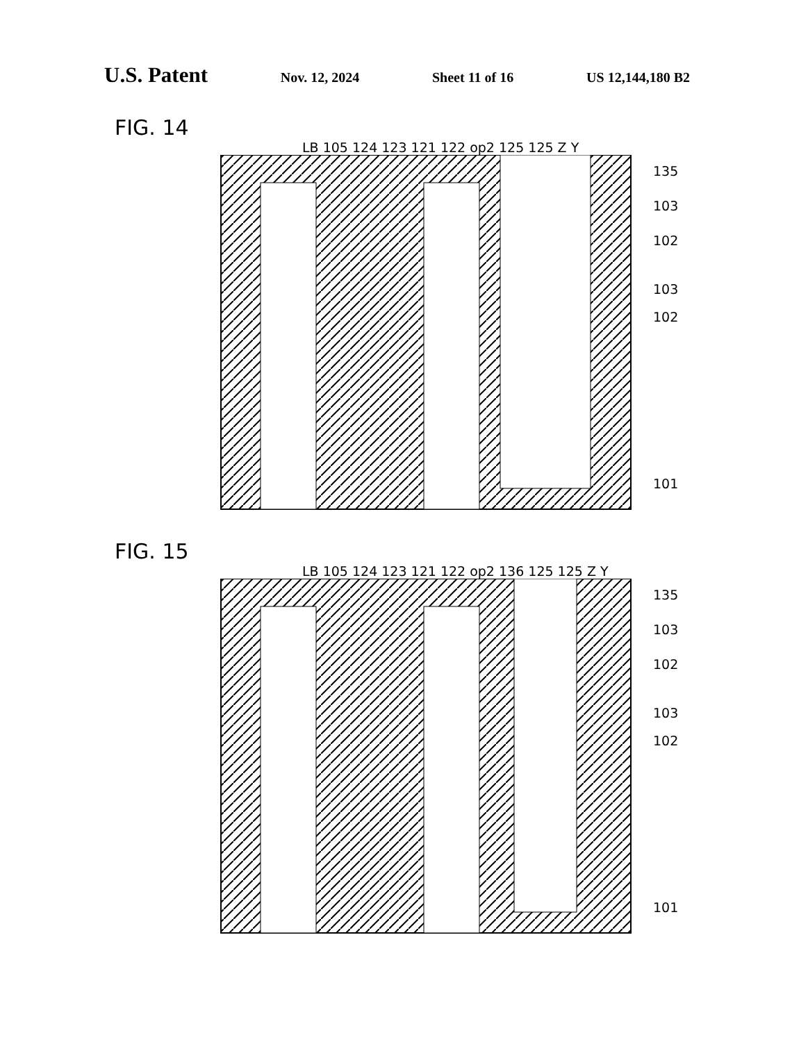U.S. Patent Nov. 12, 2024 Sheet 11 of 16 US 12,144,180 B2
FIG. 14
LB 105 124 123 121 122 op2 125 125 Z Y
135
103
102
103
102
101
FIG. 15
LB 105 124 123 121 122 op2 136 125 125 Z Y
135
103
102
103
102
101